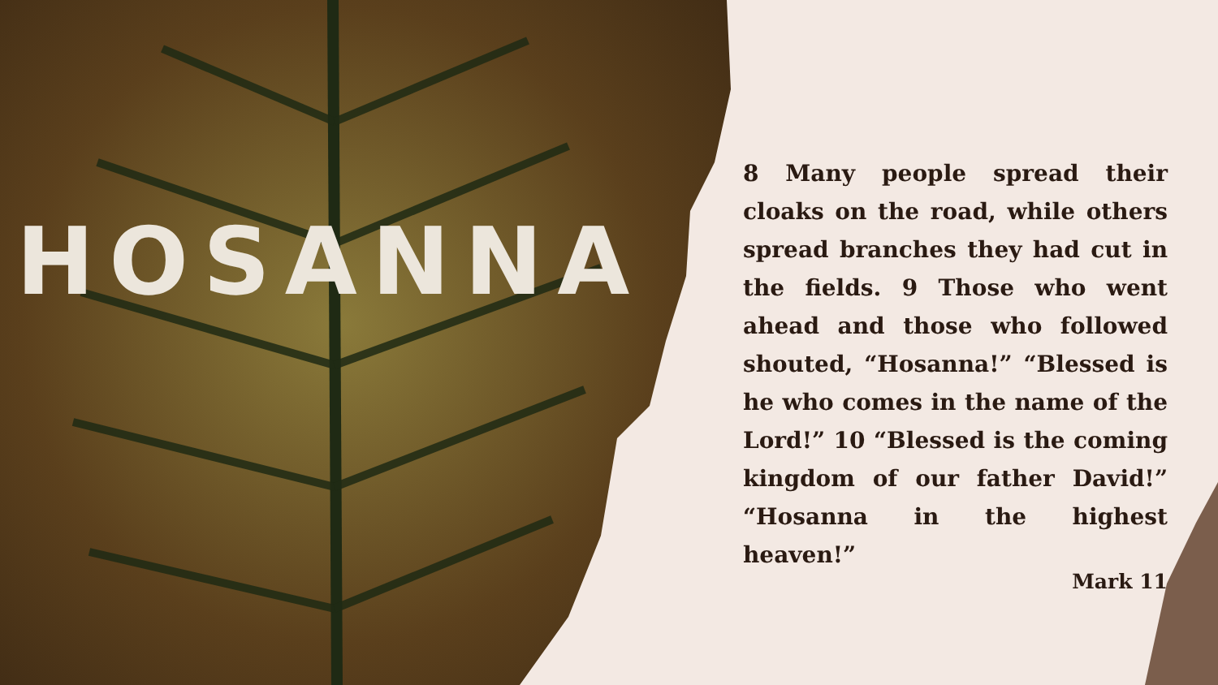HOSANNA
8 Many people spread their cloaks on the road, while others spread branches they had cut in the fields. 9 Those who went ahead and those who followed shouted, “Hosanna!” “Blessed is he who comes in the name of the Lord!” 10 “Blessed is the coming kingdom of our father David!” “Hosanna in the highest heaven!”
Mark 11